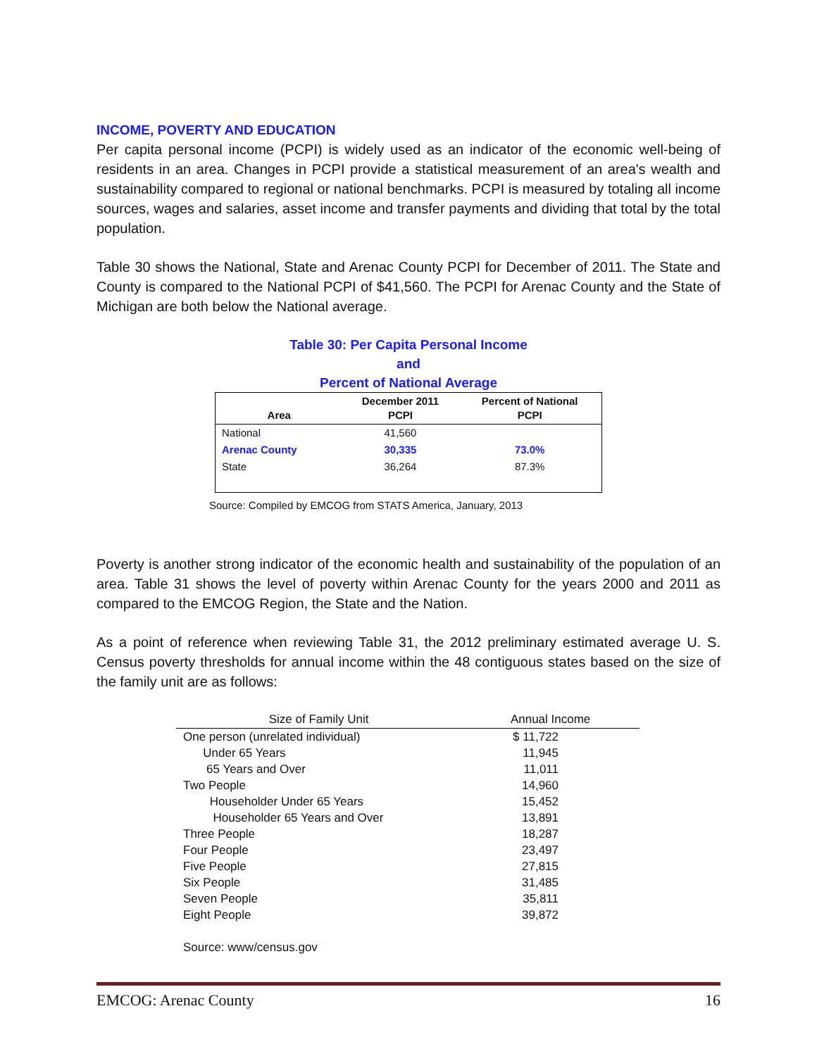INCOME, POVERTY AND EDUCATION
Per capita personal income (PCPI) is widely used as an indicator of the economic well-being of residents in an area. Changes in PCPI provide a statistical measurement of an area's wealth and sustainability compared to regional or national benchmarks. PCPI is measured by totaling all income sources, wages and salaries, asset income and transfer payments and dividing that total by the total population.
Table 30 shows the National, State and Arenac County PCPI for December of 2011. The State and County is compared to the National PCPI of $41,560. The PCPI for Arenac County and the State of Michigan are both below the National average.
Table 30: Per Capita Personal Income
and
Percent of National Average
| Area | December 2011 PCPI | Percent of National PCPI |
| --- | --- | --- |
| National | 41,560 | |
| Arenac County | 30,335 | 73.0% |
| State | 36,264 | 87.3% |
Source: Compiled by EMCOG from STATS America, January, 2013
Poverty is another strong indicator of the economic health and sustainability of the population of an area. Table 31 shows the level of poverty within Arenac County for the years 2000 and 2011 as compared to the EMCOG Region, the State and the Nation.
As a point of reference when reviewing Table 31, the 2012 preliminary estimated average U. S. Census poverty thresholds for annual income within the 48 contiguous states based on the size of the family unit are as follows:
| Size of Family Unit | Annual Income |
| --- | --- |
| One person (unrelated individual) | $ 11,722 |
| Under 65 Years | 11,945 |
| 65 Years and Over | 11,011 |
| Two People | 14,960 |
| Householder Under 65 Years | 15,452 |
| Householder 65 Years and Over | 13,891 |
| Three People | 18,287 |
| Four People | 23,497 |
| Five People | 27,815 |
| Six People | 31,485 |
| Seven People | 35,811 |
| Eight People | 39,872 |
| Source: www/census.gov | |
EMCOG: Arenac County 16